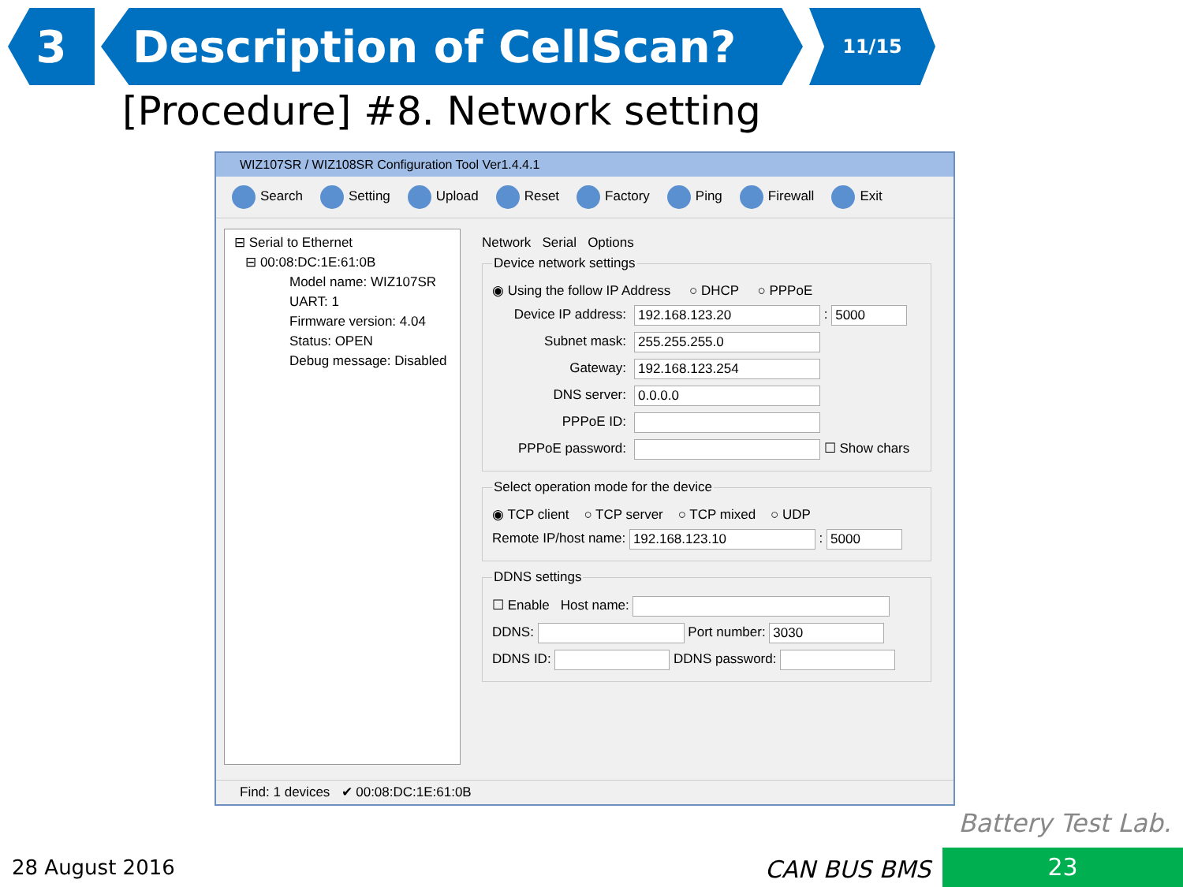3 Description of CellScan?
11/15
[Procedure] #8. Network setting
WIZ107SR / WIZ108SR Configuration Tool Ver1.4.4.1
Search Setting Upload Reset Factory Ping Firewall Exit
⊟ Serial to Ethernet
⊟ 00:08:DC:1E:61:0B
Model name: WIZ107SR
UART: 1
Firmware version: 4.04
Status: OPEN
Debug message: Disabled
Network Serial Options
Device network settings
◉ Using the follow IP Address ○ DHCP ○ PPPoE
Device IP address: 192.168.123.20 : 5000
Subnet mask: 255.255.255.0
Gateway: 192.168.123.254
DNS server: 0.0.0.0
PPPoE ID:
PPPoE password: ☐ Show chars
Select operation mode for the device
◉ TCP client ○ TCP server ○ TCP mixed ○ UDP
Remote IP/host name: 192.168.123.10 : 5000
DDNS settings
☐ Enable Host name:
DDNS: Port number: 3030
DDNS ID: DDNS password:
Find: 1 devices ✔ 00:08:DC:1E:61:0B
Battery Test Lab.
28 August 2016 CAN BUS BMS 23